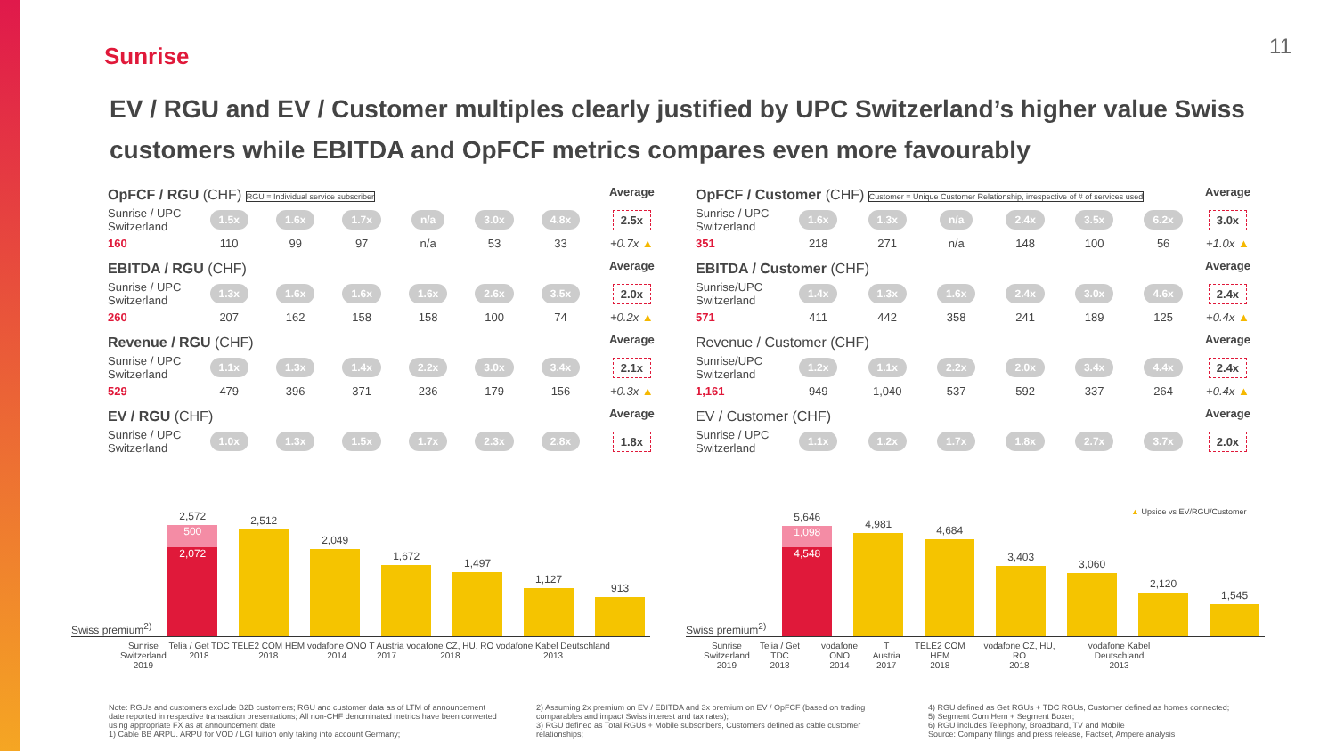Sunrise 11
EV / RGU and EV / Customer multiples clearly justified by UPC Switzerland’s higher value Swiss customers while EBITDA and OpFCF metrics compares even more favourably
| OpFCF / RGU (CHF) RGU = Individual service subscriber | | | | | | | Average |
| Sunrise / UPC Switzerland | 1.5x | 1.6x | 1.7x | n/a | 3.0x | 4.8x | 2.5x |
| 160 | 110 | 99 | 97 | n/a | 53 | 33 | +0.7x ▲ |
| EBITDA / RGU (CHF) | | | | | | | Average |
| Sunrise / UPC Switzerland | 1.3x | 1.6x | 1.6x | 1.6x | 2.6x | 3.5x | 2.0x |
| 260 | 207 | 162 | 158 | 158 | 100 | 74 | +0.2x ▲ |
| Revenue / RGU (CHF) | | | | | | | Average |
| Sunrise / UPC Switzerland | 1.1x | 1.3x | 1.4x | 2.2x | 3.0x | 3.4x | 2.1x |
| 529 | 479 | 396 | 371 | 236 | 179 | 156 | +0.3x ▲ |
| EV / RGU (CHF) | | | | | | | Average |
| Sunrise / UPC Switzerland | 1.0x | 1.3x | 1.5x | 1.7x | 2.3x | 2.8x | 1.8x |
| OpFCF / Customer (CHF) Customer = Unique Customer Relationship, irrespective of # of services used | | | | | | | Average |
| Sunrise / UPC Switzerland | 1.6x | 1.3x | n/a | 2.4x | 3.5x | 6.2x | 3.0x |
| 351 | 218 | 271 | n/a | 148 | 100 | 56 | +1.0x ▲ |
| EBITDA / Customer (CHF) | | | | | | | Average |
| Sunrise/UPC Switzerland | 1.4x | 1.3x | 1.6x | 2.4x | 3.0x | 4.6x | 2.4x |
| 571 | 411 | 442 | 358 | 241 | 189 | 125 | +0.4x ▲ |
| Revenue / Customer (CHF) | | | | | | | Average |
| Sunrise/UPC Switzerland | 1.2x | 1.1x | 2.2x | 2.0x | 3.4x | 4.4x | 2.4x |
| 1,161 | 949 | 1,040 | 537 | 592 | 337 | 264 | +0.4x ▲ |
| EV / Customer (CHF) | | | | | | | Average |
| Sunrise / UPC Switzerland | 1.1x | 1.2x | 1.7x | 1.8x | 2.7x | 3.7x | 2.0x |
Swiss premium<sup>2)</sup>
2,572
500
2,072
2,512
2,049
1,672
1,497
1,127
913
Swiss premium<sup>2)</sup>
5,646
1,098
4,548
4,981
4,684
3,403
3,060
2,120
1,545
Sunrise
Switzerland
2019 Telia / Get TDC
2018 TELE2 COM HEM
2018 vodafone ONO
2014 T Austria
2017 vodafone CZ, HU, RO
2018 vodafone Kabel Deutschland
2013
Sunrise
Switzerland
2019 Telia / Get TDC
2018 vodafone ONO
2014 T Austria
2017 TELE2 COM HEM
2018 vodafone CZ, HU, RO
2018 vodafone Kabel Deutschland
2013
▲ Upside vs EV/RGU/Customer
Note: RGUs and customers exclude B2B customers; RGU and customer data as of LTM of announcement date reported in respective transaction presentations; All non-CHF denominated metrics have been converted using appropriate FX as at announcement date
1) Cable BB ARPU. ARPU for VOD / LGI tuition only taking into account Germany;
2) Assuming 2x premium on EV / EBITDA and 3x premium on EV / OpFCF (based on trading comparables and impact Swiss interest and tax rates);
3) RGU defined as Total RGUs + Mobile subscribers, Customers defined as cable customer relationships;
4) RGU defined as Get RGUs + TDC RGUs, Customer defined as homes connected;
5) Segment Com Hem + Segment Boxer;
6) RGU includes Telephony, Broadband, TV and Mobile
Source: Company filings and press release, Factset, Ampere analysis